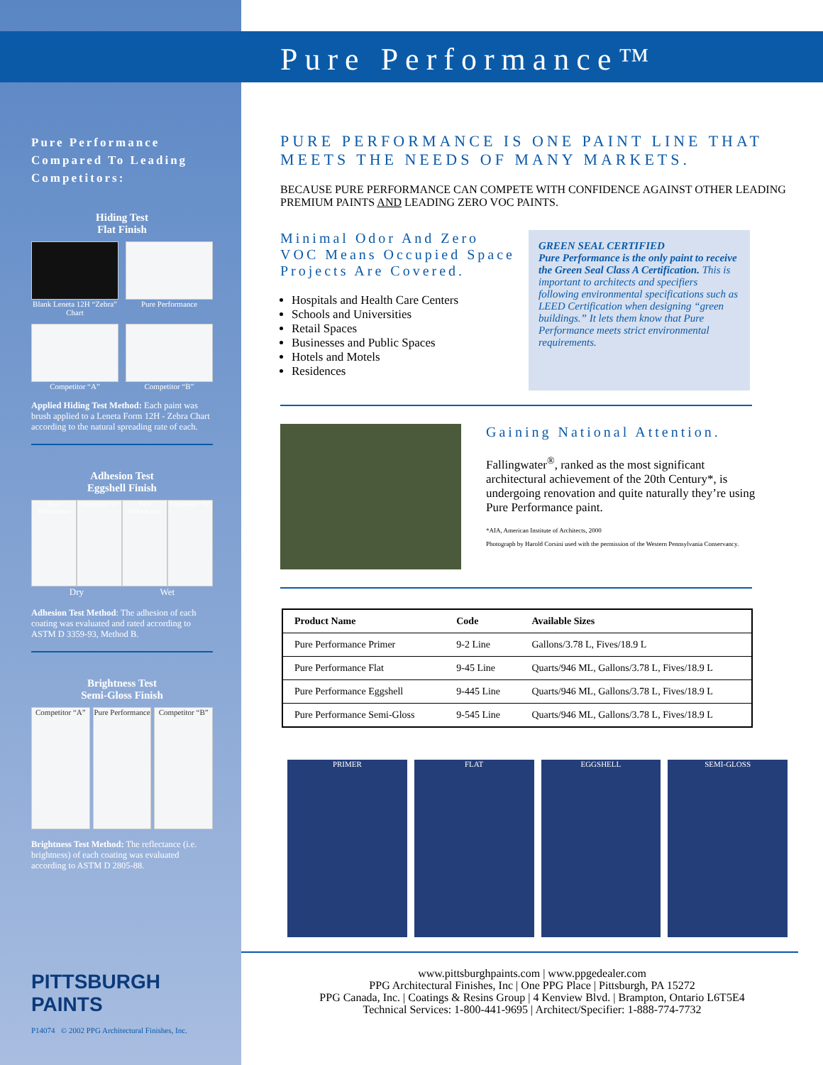Pure Performance Compared To Leading Competitors:
Hiding Test
Flat Finish
Blank Leneta 12H “Zebra” Chart
Pure Performance
Competitor “A”
Competitor “B”
Applied Hiding Test Method: Each paint was brush applied to a Leneta Form 12H - Zebra Chart according to the natural spreading rate of each.
Adhesion Test
Eggshell Finish
Pure Performance
Competitor “A”
Pure Performance
Competitor “B”
Dry Wet
Adhesion Test Method: The adhesion of each coating was evaluated and rated according to ASTM D 3359-93, Method B.
Brightness Test
Semi-Gloss Finish
Competitor “A”
Pure Performance
Competitor “B”
Brightness Test Method: The reflectance (i.e. brightness) of each coating was evaluated according to ASTM D 2805-88.
PITTSBURGH
PAINTS
P14074 © 2002 PPG Architectural Finishes, Inc.
Pure Performance™
PURE PERFORMANCE IS ONE PAINT LINE THAT MEETS THE NEEDS OF MANY MARKETS.
BECAUSE PURE PERFORMANCE CAN COMPETE WITH CONFIDENCE AGAINST OTHER LEADING PREMIUM PAINTS AND LEADING ZERO VOC PAINTS.
Minimal Odor And Zero VOC Means Occupied Space Projects Are Covered.
Hospitals and Health Care Centers
Schools and Universities
Retail Spaces
Businesses and Public Spaces
Hotels and Motels
Residences
GREEN SEAL CERTIFIED
Pure Performance is the only paint to receive the Green Seal Class A Certification. This is important to architects and specifiers following environmental specifications such as LEED Certification when designing “green buildings.” It lets them know that Pure Performance meets strict environmental requirements.
Gaining National Attention.
Fallingwater<sup>®</sup>, ranked as the most significant architectural achievement of the 20th Century*, is undergoing renovation and quite naturally they’re using Pure Performance paint.
*AIA, American Institute of Architects, 2000
Photograph by Harold Corsini used with the permission of the Western Pennsylvania Conservancy.
| Product Name | Code | Available Sizes |
| --- | --- | --- |
| Pure Performance Primer | 9-2 Line | Gallons/3.78 L, Fives/18.9 L |
| Pure Performance Flat | 9-45 Line | Quarts/946 ML, Gallons/3.78 L, Fives/18.9 L |
| Pure Performance Eggshell | 9-445 Line | Quarts/946 ML, Gallons/3.78 L, Fives/18.9 L |
| Pure Performance Semi-Gloss | 9-545 Line | Quarts/946 ML, Gallons/3.78 L, Fives/18.9 L |
PRIMER FLAT EGGSHELL SEMI-GLOSS
www.pittsburghpaints.com | www.ppgedealer.com
PPG Architectural Finishes, Inc | One PPG Place | Pittsburgh, PA 15272
PPG Canada, Inc. | Coatings & Resins Group | 4 Kenview Blvd. | Brampton, Ontario L6T5E4
Technical Services: 1-800-441-9695 | Architect/Specifier: 1-888-774-7732